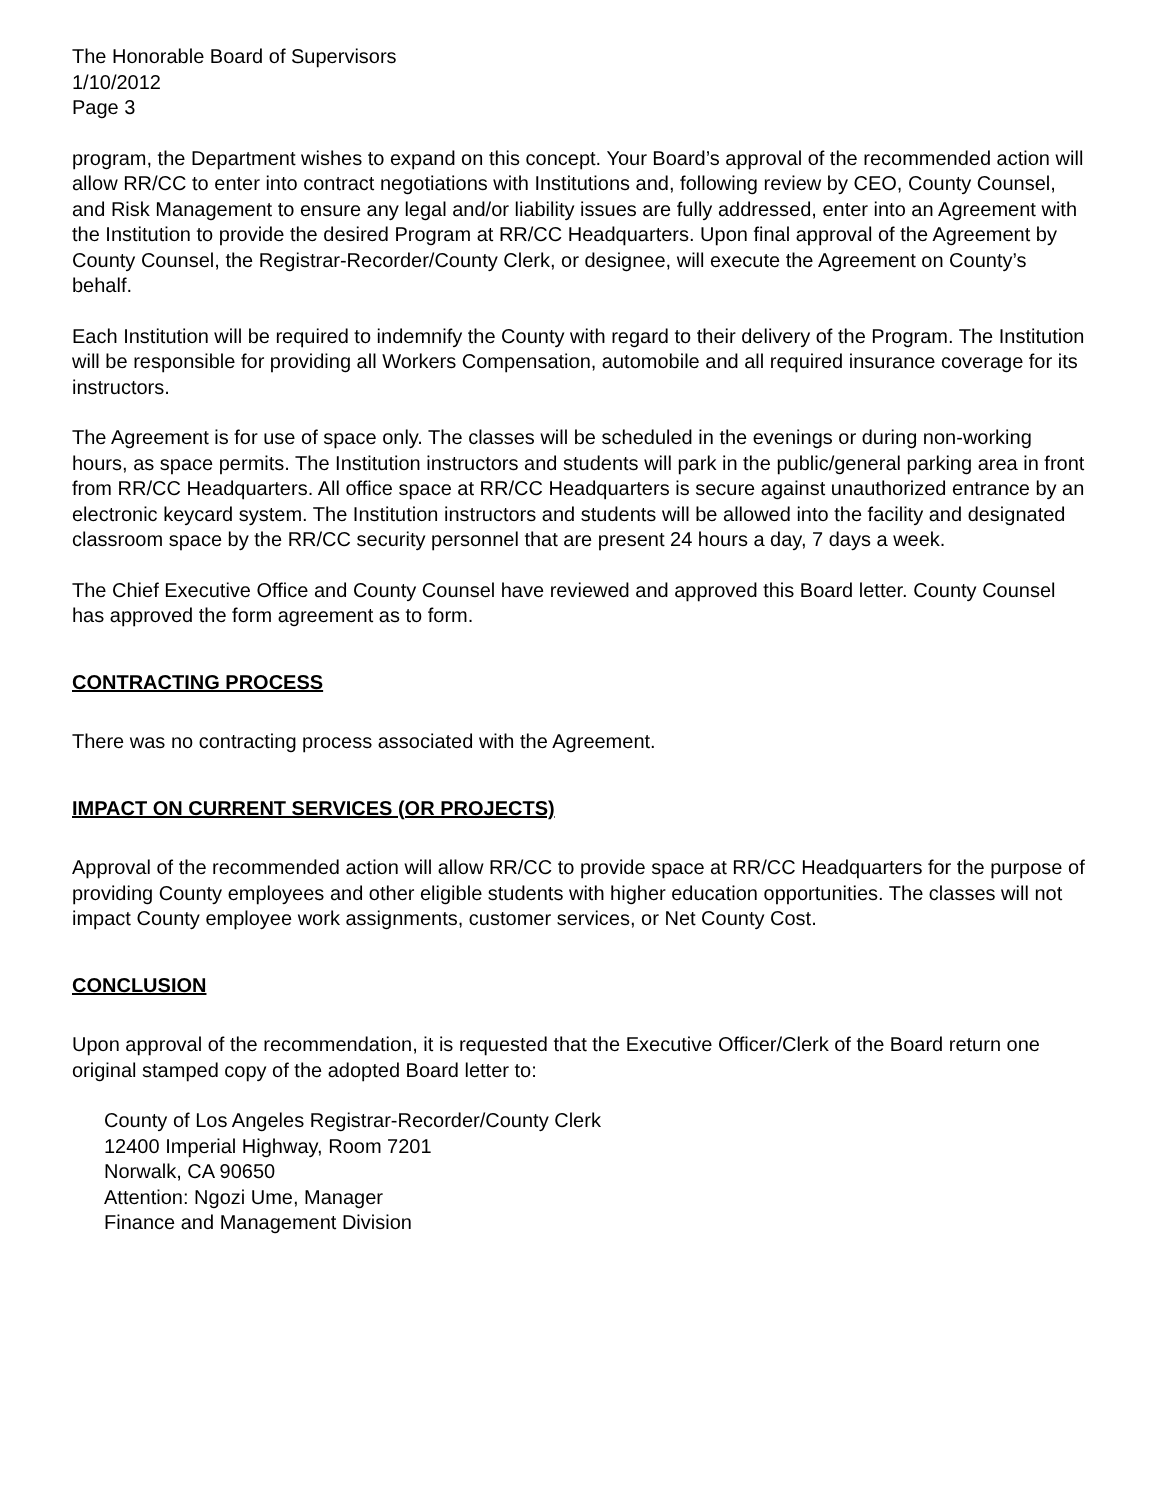The Honorable Board of Supervisors
1/10/2012
Page 3
program, the Department wishes to expand on this concept. Your Board’s approval of the recommended action will allow RR/CC to enter into contract negotiations with Institutions and, following review by CEO, County Counsel, and Risk Management to ensure any legal and/or liability issues are fully addressed, enter into an Agreement with the Institution to provide the desired Program at RR/CC Headquarters. Upon final approval of the Agreement by County Counsel, the Registrar-Recorder/County Clerk, or designee, will execute the Agreement on County’s behalf.
Each Institution will be required to indemnify the County with regard to their delivery of the Program. The Institution will be responsible for providing all Workers Compensation, automobile and all required insurance coverage for its instructors.
The Agreement is for use of space only. The classes will be scheduled in the evenings or during non-working hours, as space permits. The Institution instructors and students will park in the public/general parking area in front from RR/CC Headquarters. All office space at RR/CC Headquarters is secure against unauthorized entrance by an electronic keycard system. The Institution instructors and students will be allowed into the facility and designated classroom space by the RR/CC security personnel that are present 24 hours a day, 7 days a week.
The Chief Executive Office and County Counsel have reviewed and approved this Board letter. County Counsel has approved the form agreement as to form.
CONTRACTING PROCESS
There was no contracting process associated with the Agreement.
IMPACT ON CURRENT SERVICES (OR PROJECTS)
Approval of the recommended action will allow RR/CC to provide space at RR/CC Headquarters for the purpose of providing County employees and other eligible students with higher education opportunities. The classes will not impact County employee work assignments, customer services, or Net County Cost.
CONCLUSION
Upon approval of the recommendation, it is requested that the Executive Officer/Clerk of the Board return one original stamped copy of the adopted Board letter to:
County of Los Angeles Registrar-Recorder/County Clerk
12400 Imperial Highway, Room 7201
Norwalk, CA 90650
Attention: Ngozi Ume, Manager
Finance and Management Division